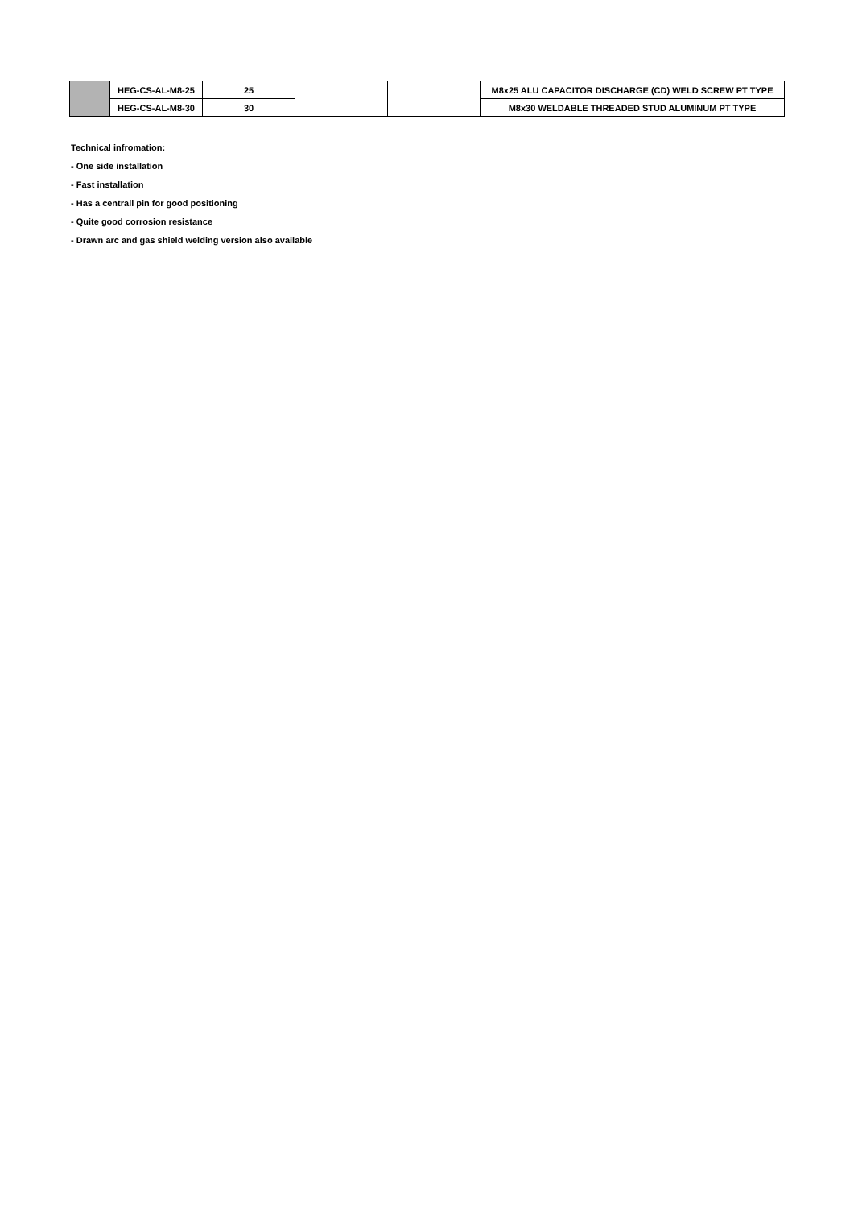| | HEG-CS-AL-M8-25 | 25 | | | M8x25 ALU CAPACITOR DISCHARGE (CD) WELD SCREW PT TYPE |
| | HEG-CS-AL-M8-30 | 30 | | | M8x30 WELDABLE THREADED STUD ALUMINUM PT TYPE |
Technical infromation:
- One side installation
- Fast installation
- Has a centrall pin for good positioning
- Quite good corrosion resistance
- Drawn arc and gas shield welding version also available